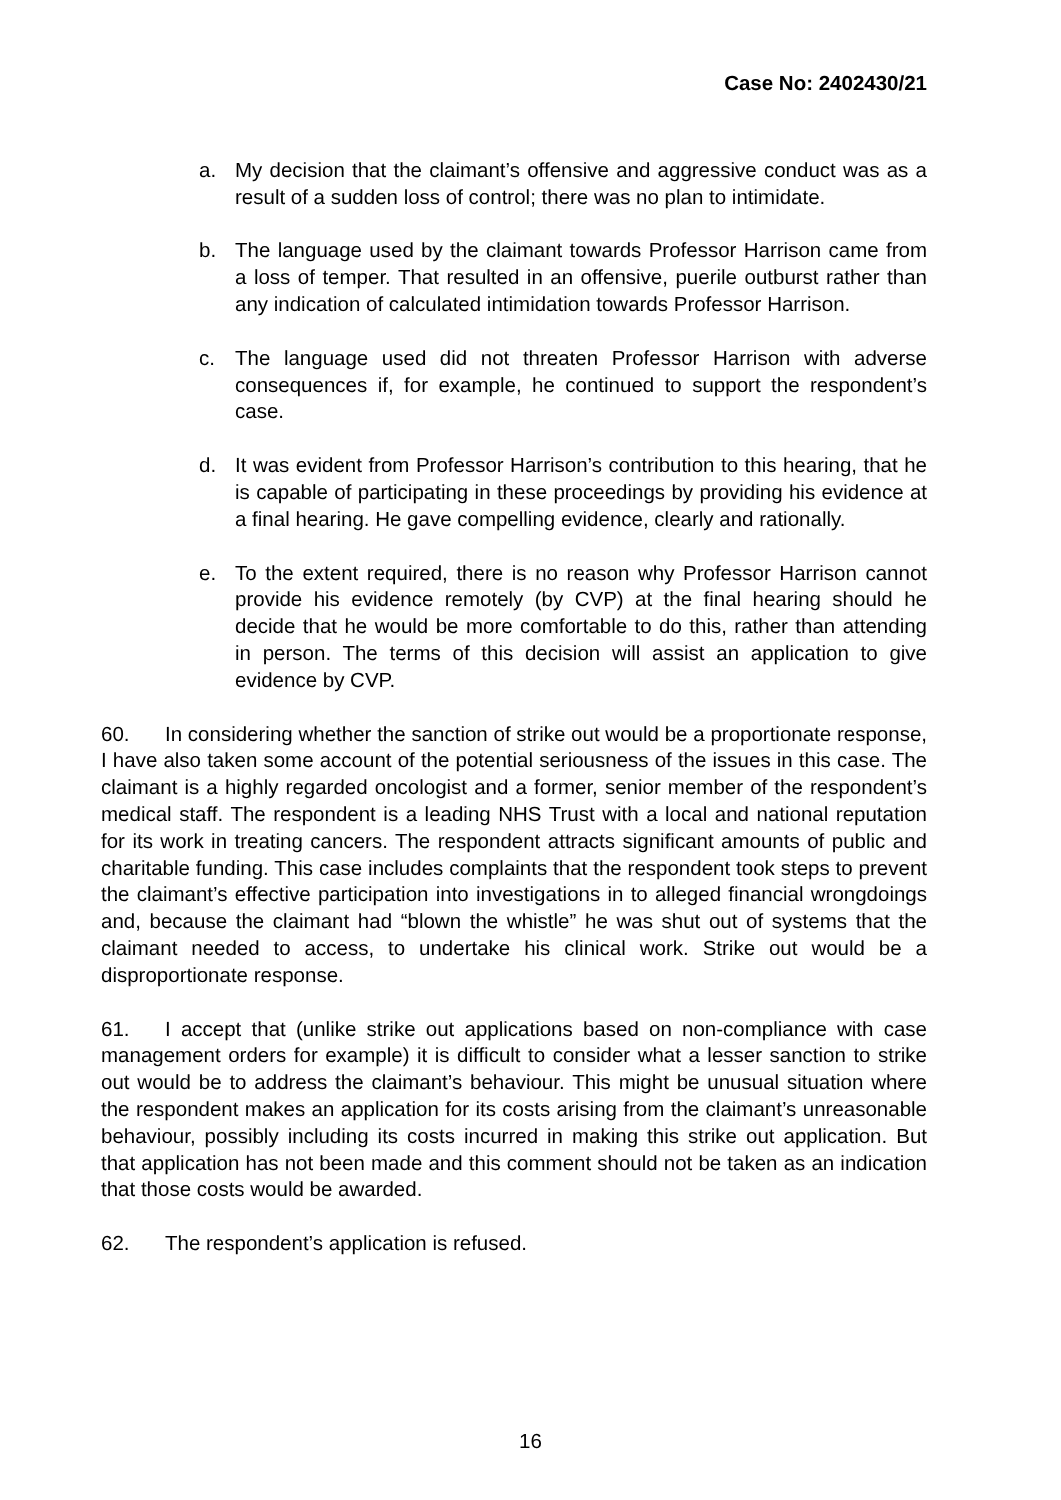Case No: 2402430/21
a. My decision that the claimant’s offensive and aggressive conduct was as a result of a sudden loss of control; there was no plan to intimidate.
b. The language used by the claimant towards Professor Harrison came from a loss of temper. That resulted in an offensive, puerile outburst rather than any indication of calculated intimidation towards Professor Harrison.
c. The language used did not threaten Professor Harrison with adverse consequences if, for example, he continued to support the respondent’s case.
d. It was evident from Professor Harrison’s contribution to this hearing, that he is capable of participating in these proceedings by providing his evidence at a final hearing. He gave compelling evidence, clearly and rationally.
e. To the extent required, there is no reason why Professor Harrison cannot provide his evidence remotely (by CVP) at the final hearing should he decide that he would be more comfortable to do this, rather than attending in person. The terms of this decision will assist an application to give evidence by CVP.
60. In considering whether the sanction of strike out would be a proportionate response, I have also taken some account of the potential seriousness of the issues in this case. The claimant is a highly regarded oncologist and a former, senior member of the respondent’s medical staff. The respondent is a leading NHS Trust with a local and national reputation for its work in treating cancers. The respondent attracts significant amounts of public and charitable funding. This case includes complaints that the respondent took steps to prevent the claimant’s effective participation into investigations in to alleged financial wrongdoings and, because the claimant had “blown the whistle” he was shut out of systems that the claimant needed to access, to undertake his clinical work. Strike out would be a disproportionate response.
61. I accept that (unlike strike out applications based on non-compliance with case management orders for example) it is difficult to consider what a lesser sanction to strike out would be to address the claimant’s behaviour. This might be unusual situation where the respondent makes an application for its costs arising from the claimant’s unreasonable behaviour, possibly including its costs incurred in making this strike out application. But that application has not been made and this comment should not be taken as an indication that those costs would be awarded.
62. The respondent’s application is refused.
16